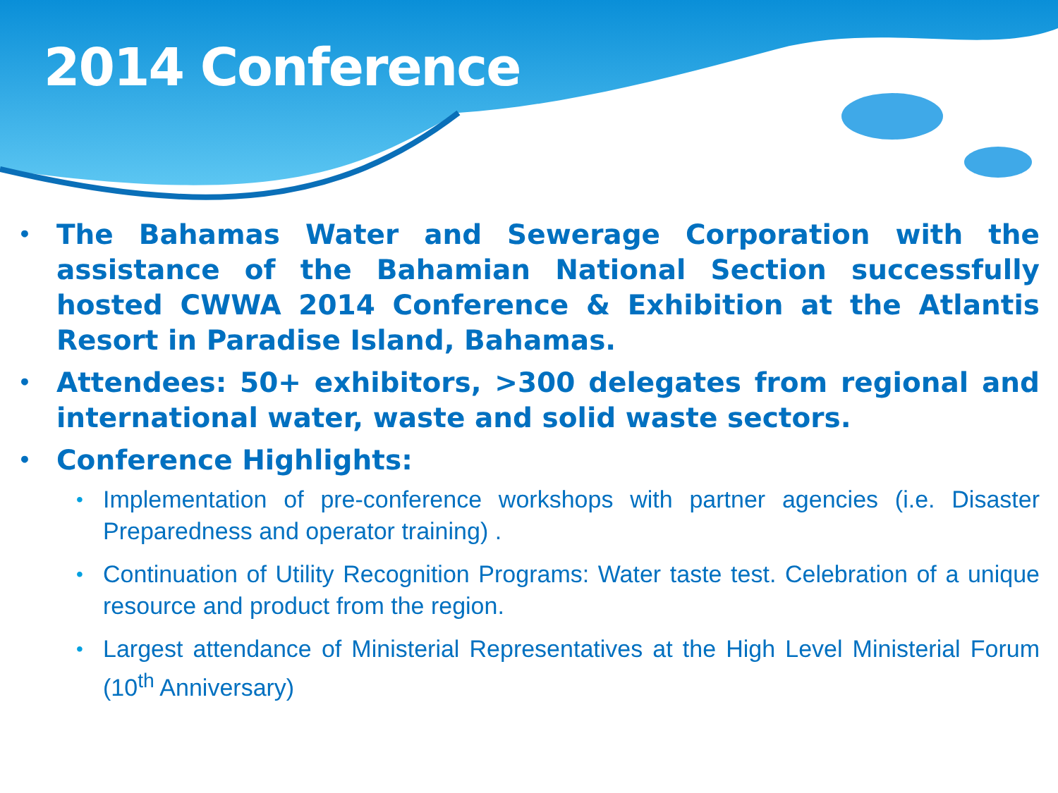2014 Conference
• The Bahamas Water and Sewerage Corporation with the assistance of the Bahamian National Section successfully hosted CWWA 2014 Conference & Exhibition at the Atlantis Resort in Paradise Island, Bahamas.
• Attendees: 50+ exhibitors, >300 delegates from regional and international water, waste and solid waste sectors.
• Conference Highlights:
• Implementation of pre-conference workshops with partner agencies (i.e. Disaster Preparedness and operator training) .
• Continuation of Utility Recognition Programs: Water taste test. Celebration of a unique resource and product from the region.
• Largest attendance of Ministerial Representatives at the High Level Ministerial Forum (10<sup>th</sup> Anniversary)